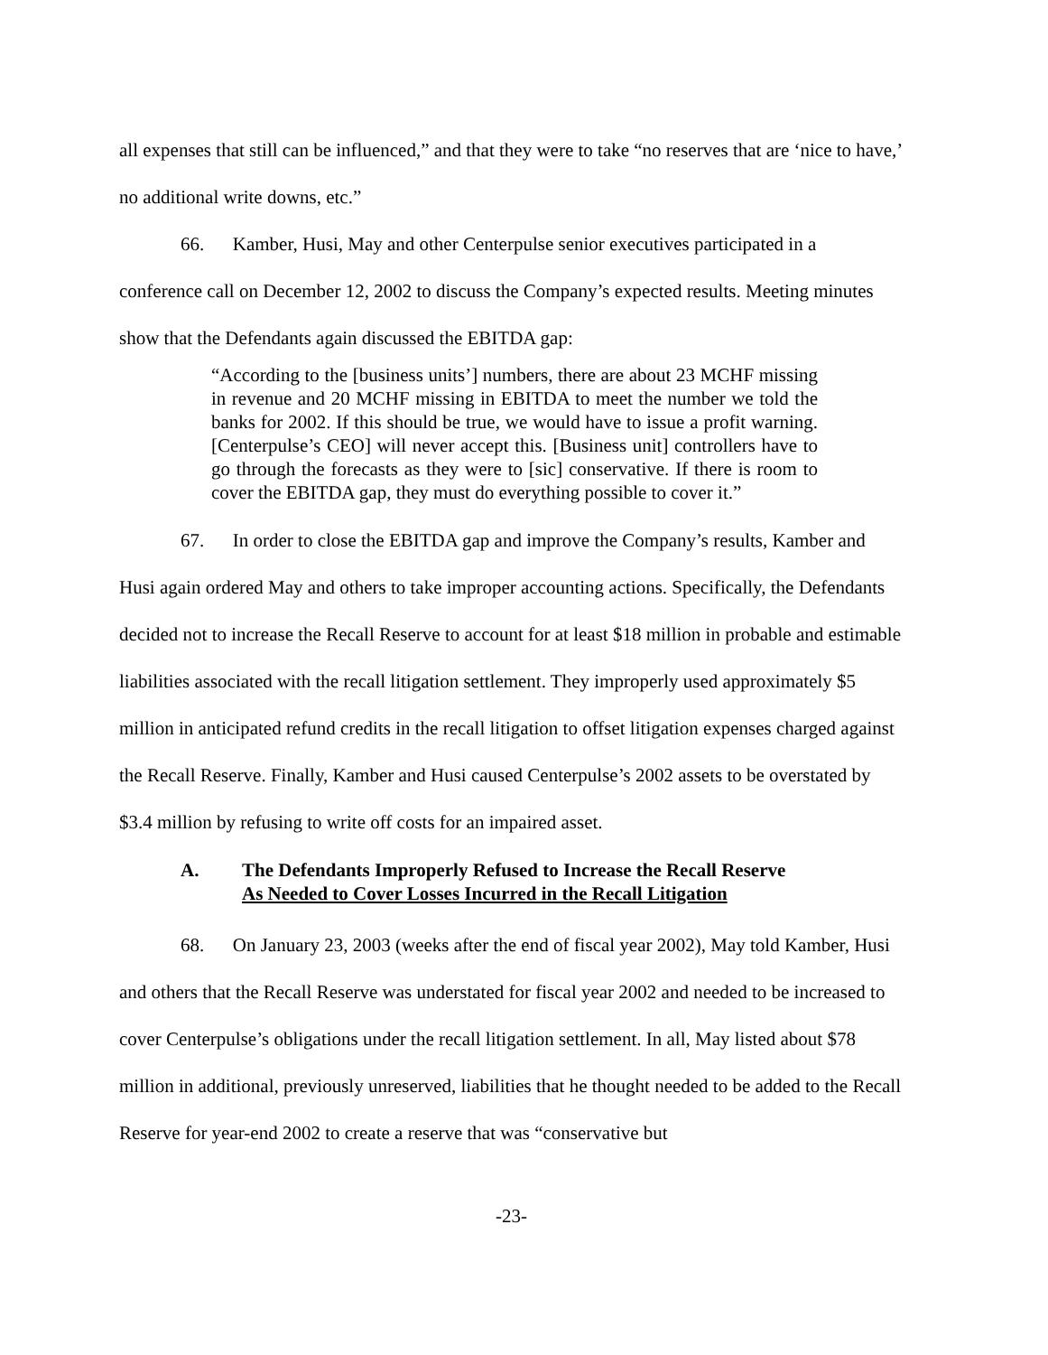all expenses that still can be influenced,” and that they were to take “no reserves that are ‘nice to have,’ no additional write downs, etc.”
66. Kamber, Husi, May and other Centerpulse senior executives participated in a conference call on December 12, 2002 to discuss the Company’s expected results. Meeting minutes show that the Defendants again discussed the EBITDA gap:
“According to the [business units’] numbers, there are about 23 MCHF missing in revenue and 20 MCHF missing in EBITDA to meet the number we told the banks for 2002. If this should be true, we would have to issue a profit warning. [Centerpulse’s CEO] will never accept this. [Business unit] controllers have to go through the forecasts as they were to [sic] conservative. If there is room to cover the EBITDA gap, they must do everything possible to cover it.”
67. In order to close the EBITDA gap and improve the Company’s results, Kamber and Husi again ordered May and others to take improper accounting actions. Specifically, the Defendants decided not to increase the Recall Reserve to account for at least $18 million in probable and estimable liabilities associated with the recall litigation settlement. They improperly used approximately $5 million in anticipated refund credits in the recall litigation to offset litigation expenses charged against the Recall Reserve. Finally, Kamber and Husi caused Centerpulse’s 2002 assets to be overstated by $3.4 million by refusing to write off costs for an impaired asset.
A. The Defendants Improperly Refused to Increase the Recall Reserve
As Needed to Cover Losses Incurred in the Recall Litigation
68. On January 23, 2003 (weeks after the end of fiscal year 2002), May told Kamber, Husi and others that the Recall Reserve was understated for fiscal year 2002 and needed to be increased to cover Centerpulse’s obligations under the recall litigation settlement. In all, May listed about $78 million in additional, previously unreserved, liabilities that he thought needed to be added to the Recall Reserve for year-end 2002 to create a reserve that was “conservative but
-23-